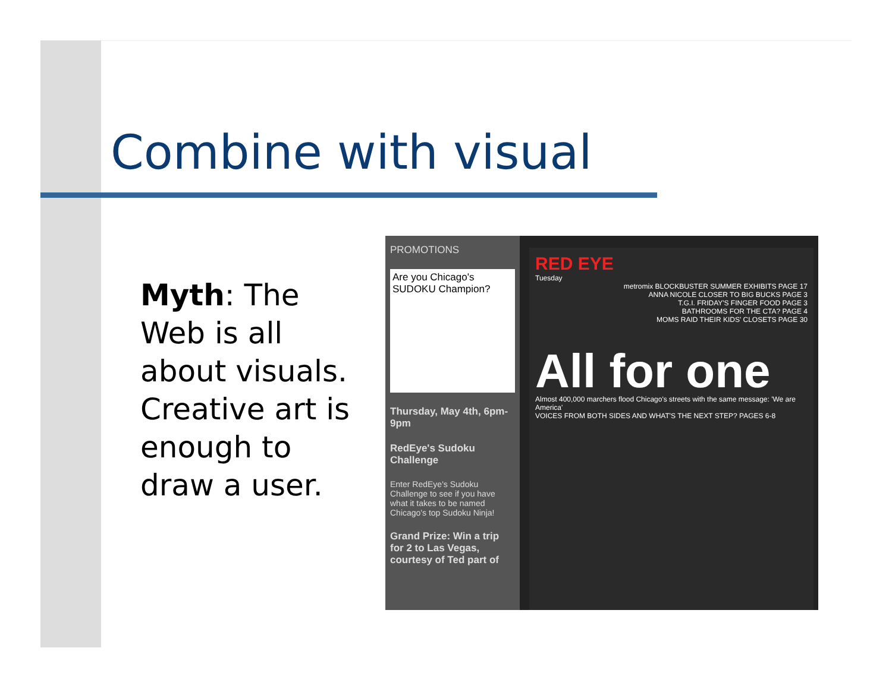Combine with visual
Myth: The Web is all about visuals. Creative art is enough to draw a user.
PROMOTIONS
Are you Chicago's SUDOKU Champion?
Thursday, May 4th, 6pm-9pm
RedEye's Sudoku Challenge
Enter RedEye's Sudoku Challenge to see if you have what it takes to be named Chicago's top Sudoku Ninja!
Grand Prize: Win a trip for 2 to Las Vegas, courtesy of Ted part of
RED EYE
Tuesday
metromix BLOCKBUSTER SUMMER EXHIBITS PAGE 17
ANNA NICOLE CLOSER TO BIG BUCKS PAGE 3
T.G.I. FRIDAY'S FINGER FOOD PAGE 3
BATHROOMS FOR THE CTA? PAGE 4
MOMS RAID THEIR KIDS' CLOSETS PAGE 30
All for one
Almost 400,000 marchers flood Chicago's streets with the same message: 'We are America'
VOICES FROM BOTH SIDES AND WHAT'S THE NEXT STEP? PAGES 6-8